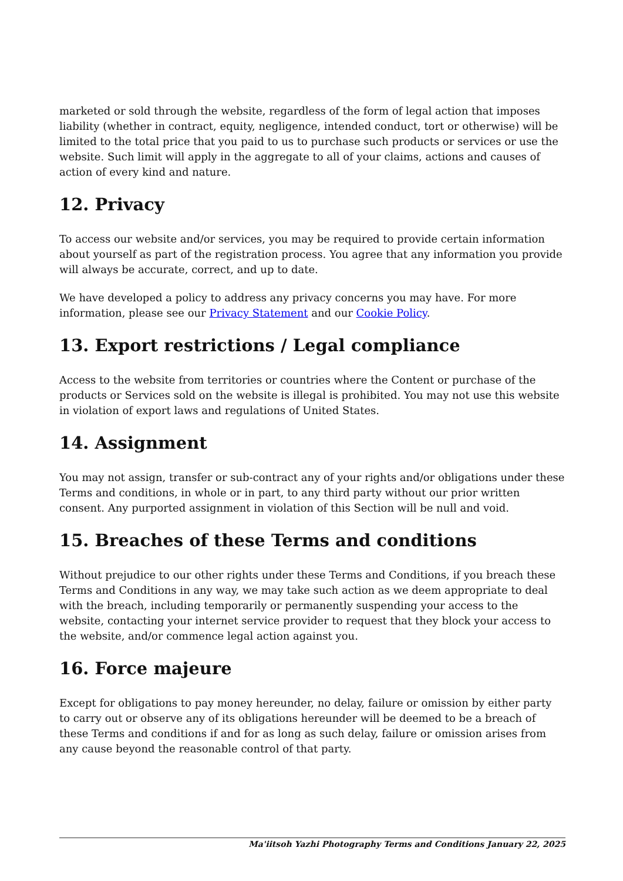marketed or sold through the website, regardless of the form of legal action that imposes liability (whether in contract, equity, negligence, intended conduct, tort or otherwise) will be limited to the total price that you paid to us to purchase such products or services or use the website. Such limit will apply in the aggregate to all of your claims, actions and causes of action of every kind and nature.
12. Privacy
To access our website and/or services, you may be required to provide certain information about yourself as part of the registration process. You agree that any information you provide will always be accurate, correct, and up to date.
We have developed a policy to address any privacy concerns you may have. For more information, please see our Privacy Statement and our Cookie Policy.
13. Export restrictions / Legal compliance
Access to the website from territories or countries where the Content or purchase of the products or Services sold on the website is illegal is prohibited. You may not use this website in violation of export laws and regulations of United States.
14. Assignment
You may not assign, transfer or sub-contract any of your rights and/or obligations under these Terms and conditions, in whole or in part, to any third party without our prior written consent. Any purported assignment in violation of this Section will be null and void.
15. Breaches of these Terms and conditions
Without prejudice to our other rights under these Terms and Conditions, if you breach these Terms and Conditions in any way, we may take such action as we deem appropriate to deal with the breach, including temporarily or permanently suspending your access to the website, contacting your internet service provider to request that they block your access to the website, and/or commence legal action against you.
16. Force majeure
Except for obligations to pay money hereunder, no delay, failure or omission by either party to carry out or observe any of its obligations hereunder will be deemed to be a breach of these Terms and conditions if and for as long as such delay, failure or omission arises from any cause beyond the reasonable control of that party.
Ma'iitsoh Yazhi Photography Terms and Conditions January 22, 2025